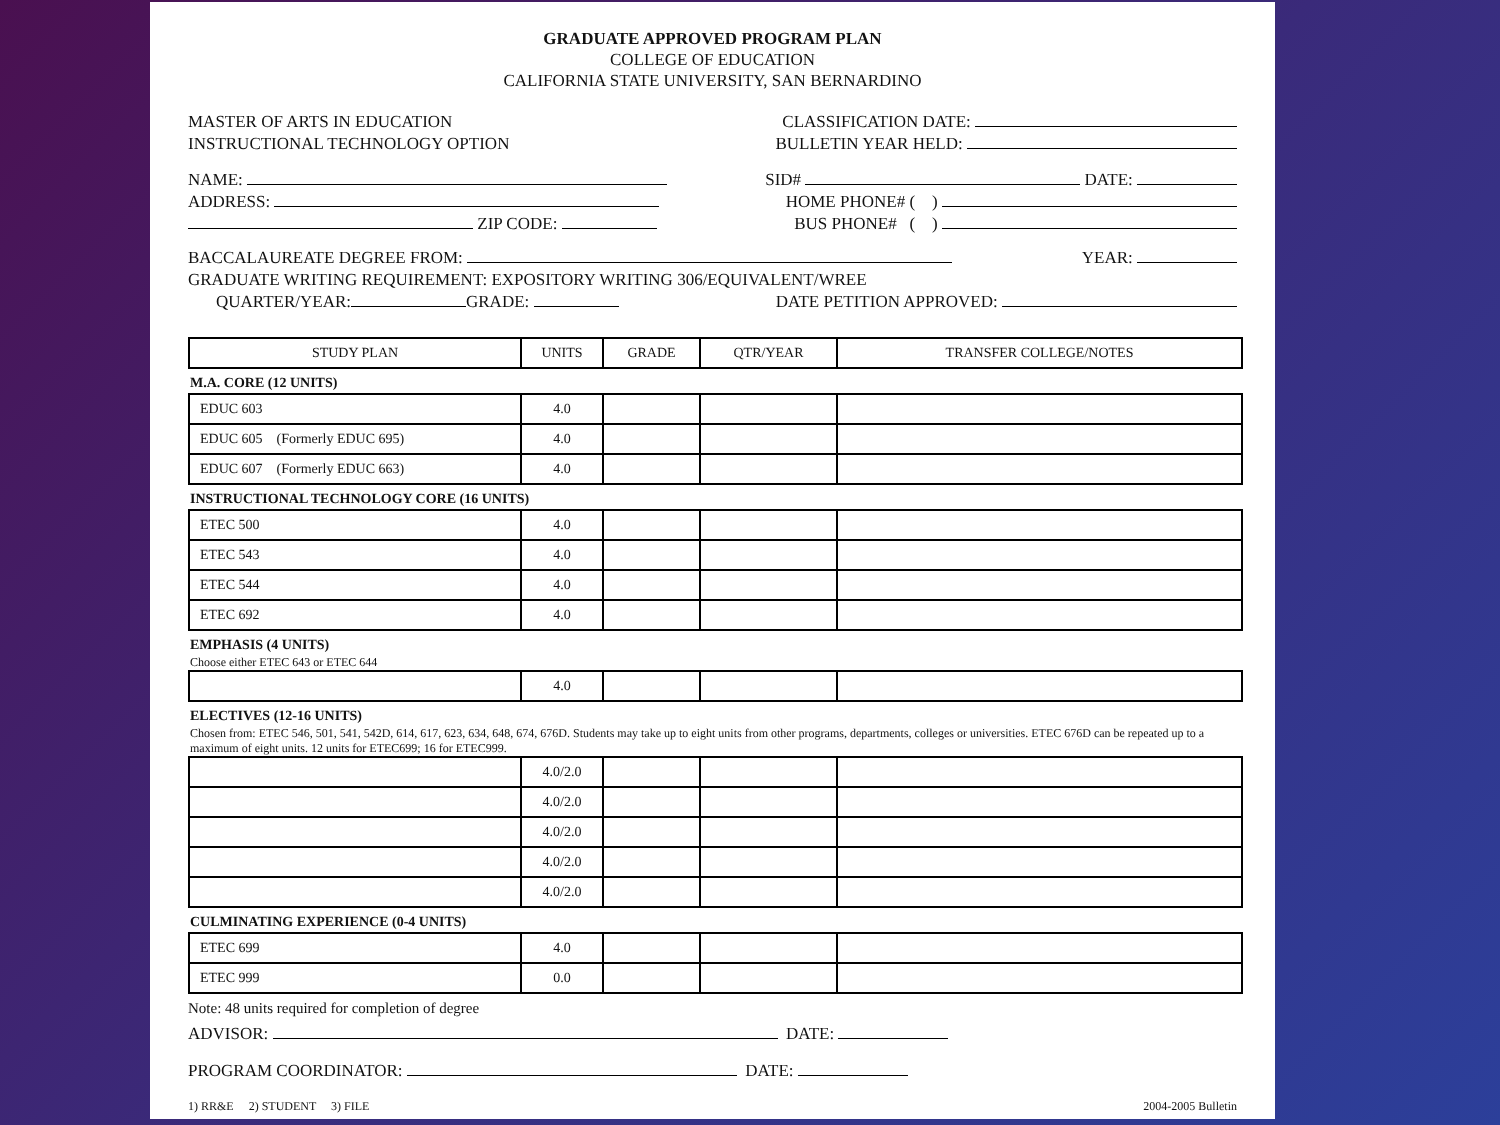GRADUATE APPROVED PROGRAM PLAN
COLLEGE OF EDUCATION
CALIFORNIA STATE UNIVERSITY, SAN BERNARDINO
MASTER OF ARTS IN EDUCATION CLASSIFICATION DATE:
INSTRUCTIONAL TECHNOLOGY OPTION BULLETIN YEAR HELD:
NAME: SID# DATE:
ADDRESS: HOME PHONE# ( )
ZIP CODE: BUS PHONE# ( )
BACCALAUREATE DEGREE FROM: YEAR:
GRADUATE WRITING REQUIREMENT: EXPOSITORY WRITING 306/EQUIVALENT/WREE
QUARTER/YEAR: GRADE: DATE PETITION APPROVED:
| STUDY PLAN | UNITS | GRADE | QTR/YEAR | TRANSFER COLLEGE/NOTES |
| --- | --- | --- | --- | --- |
M.A. CORE (12 UNITS)
| EDUC 603 | 4.0 | | | |
| EDUC 605 (Formerly EDUC 695) | 4.0 | | | |
| EDUC 607 (Formerly EDUC 663) | 4.0 | | | |
INSTRUCTIONAL TECHNOLOGY CORE (16 UNITS)
| ETEC 500 | 4.0 | | | |
| ETEC 543 | 4.0 | | | |
| ETEC 544 | 4.0 | | | |
| ETEC 692 | 4.0 | | | |
EMPHASIS (4 UNITS)
Choose either ETEC 643 or ETEC 644
| | 4.0 | | | |
ELECTIVES (12-16 UNITS)
Chosen from: ETEC 546, 501, 541, 542D, 614, 617, 623, 634, 648, 674, 676D. Students may take up to eight units from other programs, departments, colleges or universities. ETEC 676D can be repeated up to a maximum of eight units. 12 units for ETEC699; 16 for ETEC999.
| | 4.0/2.0 | | | |
| | 4.0/2.0 | | | |
| | 4.0/2.0 | | | |
| | 4.0/2.0 | | | |
| | 4.0/2.0 | | | |
CULMINATING EXPERIENCE (0-4 UNITS)
| ETEC 699 | 4.0 | | | |
| ETEC 999 | 0.0 | | | |
Note: 48 units required for completion of degree
ADVISOR: DATE:
PROGRAM COORDINATOR: DATE:
1) RR&E 2) STUDENT 3) FILE 2004-2005 Bulletin